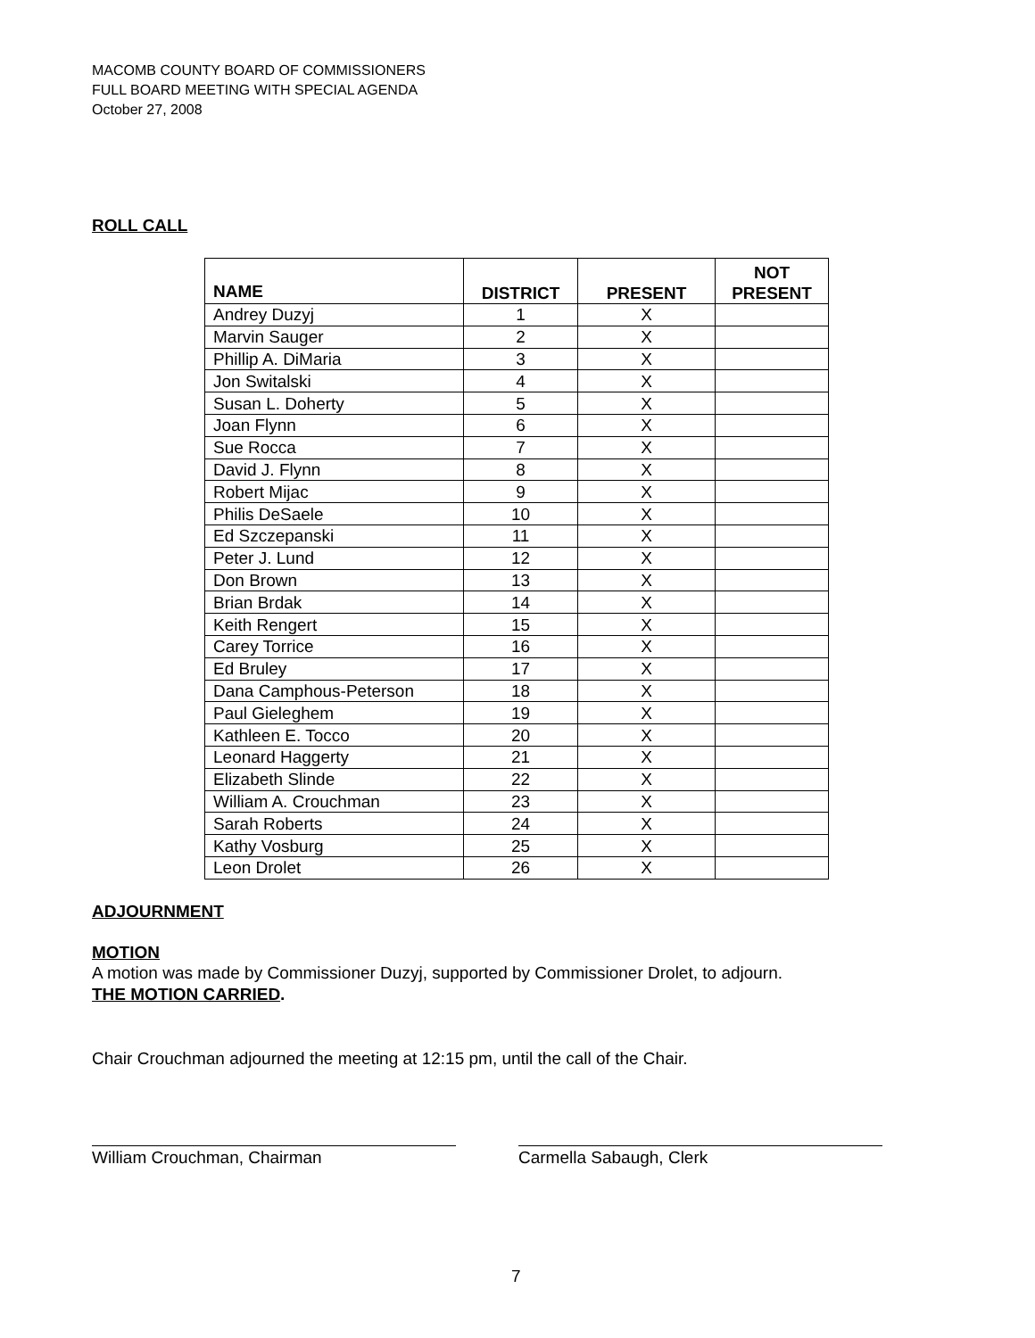MACOMB COUNTY BOARD OF COMMISSIONERS
FULL BOARD MEETING WITH SPECIAL AGENDA
October 27, 2008
ROLL CALL
| NAME | DISTRICT | PRESENT | NOT PRESENT |
| --- | --- | --- | --- |
| Andrey Duzyj | 1 | X | |
| Marvin Sauger | 2 | X | |
| Phillip A. DiMaria | 3 | X | |
| Jon Switalski | 4 | X | |
| Susan L. Doherty | 5 | X | |
| Joan Flynn | 6 | X | |
| Sue Rocca | 7 | X | |
| David J. Flynn | 8 | X | |
| Robert Mijac | 9 | X | |
| Philis DeSaele | 10 | X | |
| Ed Szczepanski | 11 | X | |
| Peter J. Lund | 12 | X | |
| Don Brown | 13 | X | |
| Brian Brdak | 14 | X | |
| Keith Rengert | 15 | X | |
| Carey Torrice | 16 | X | |
| Ed Bruley | 17 | X | |
| Dana Camphous-Peterson | 18 | X | |
| Paul Gieleghem | 19 | X | |
| Kathleen E. Tocco | 20 | X | |
| Leonard Haggerty | 21 | X | |
| Elizabeth Slinde | 22 | X | |
| William A. Crouchman | 23 | X | |
| Sarah Roberts | 24 | X | |
| Kathy Vosburg | 25 | X | |
| Leon Drolet | 26 | X | |
ADJOURNMENT
MOTION
A motion was made by Commissioner Duzyj, supported by Commissioner Drolet, to adjourn.
THE MOTION CARRIED.
Chair Crouchman adjourned the meeting at 12:15 pm, until the call of the Chair.
William Crouchman, Chairman Carmella Sabaugh, Clerk
7